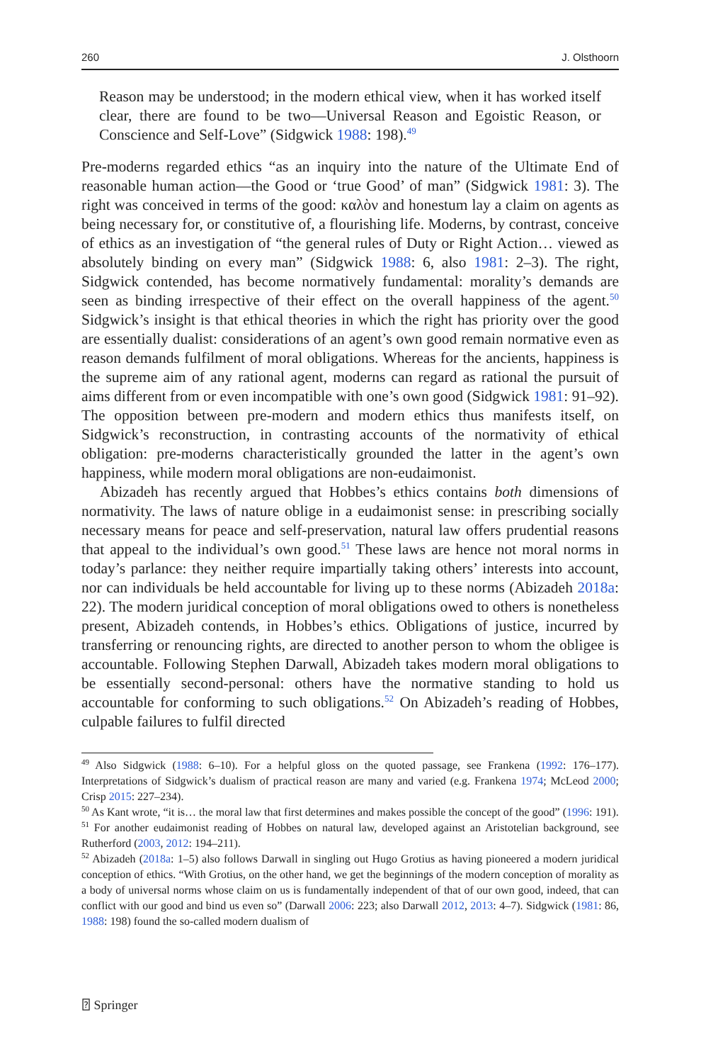260 J. Olsthoorn
Reason may be understood; in the modern ethical view, when it has worked itself clear, there are found to be two—Universal Reason and Egoistic Reason, or Conscience and Self-Love” (Sidgwick 1988: 198).<sup>49</sup>
Pre-moderns regarded ethics “as an inquiry into the nature of the Ultimate End of reasonable human action—the Good or ‘true Good’ of man” (Sidgwick 1981: 3). The right was conceived in terms of the good: καλὸν and honestum lay a claim on agents as being necessary for, or constitutive of, a flourishing life. Moderns, by contrast, conceive of ethics as an investigation of “the general rules of Duty or Right Action… viewed as absolutely binding on every man” (Sidgwick 1988: 6, also 1981: 2–3). The right, Sidgwick contended, has become normatively fundamental: morality’s demands are seen as binding irrespective of their effect on the overall happiness of the agent.<sup>50</sup> Sidgwick’s insight is that ethical theories in which the right has priority over the good are essentially dualist: considerations of an agent’s own good remain normative even as reason demands fulfilment of moral obligations. Whereas for the ancients, happiness is the supreme aim of any rational agent, moderns can regard as rational the pursuit of aims different from or even incompatible with one’s own good (Sidgwick 1981: 91–92). The opposition between pre-modern and modern ethics thus manifests itself, on Sidgwick’s reconstruction, in contrasting accounts of the normativity of ethical obligation: pre-moderns characteristically grounded the latter in the agent’s own happiness, while modern moral obligations are non-eudaimonist.
Abizadeh has recently argued that Hobbes’s ethics contains both dimensions of normativity. The laws of nature oblige in a eudaimonist sense: in prescribing socially necessary means for peace and self-preservation, natural law offers prudential reasons that appeal to the individual’s own good.<sup>51</sup> These laws are hence not moral norms in today’s parlance: they neither require impartially taking others’ interests into account, nor can individuals be held accountable for living up to these norms (Abizadeh 2018a: 22). The modern juridical conception of moral obligations owed to others is nonetheless present, Abizadeh contends, in Hobbes’s ethics. Obligations of justice, incurred by transferring or renouncing rights, are directed to another person to whom the obligee is accountable. Following Stephen Darwall, Abizadeh takes modern moral obligations to be essentially second-personal: others have the normative standing to hold us accountable for conforming to such obligations.<sup>52</sup> On Abizadeh’s reading of Hobbes, culpable failures to fulfil directed
<sup>49</sup> Also Sidgwick (1988: 6–10). For a helpful gloss on the quoted passage, see Frankena (1992: 176–177). Interpretations of Sidgwick’s dualism of practical reason are many and varied (e.g. Frankena 1974; McLeod 2000; Crisp 2015: 227–234).
<sup>50</sup> As Kant wrote, “it is… the moral law that first determines and makes possible the concept of the good” (1996: 191).
<sup>51</sup> For another eudaimonist reading of Hobbes on natural law, developed against an Aristotelian background, see Rutherford (2003, 2012: 194–211).
<sup>52</sup> Abizadeh (2018a: 1–5) also follows Darwall in singling out Hugo Grotius as having pioneered a modern juridical conception of ethics. “With Grotius, on the other hand, we get the beginnings of the modern conception of morality as a body of universal norms whose claim on us is fundamentally independent of that of our own good, indeed, that can conflict with our good and bind us even so” (Darwall 2006: 223; also Darwall 2012, 2013: 4–7). Sidgwick (1981: 86, 1988: 198) found the so-called modern dualism of
⍰ Springer